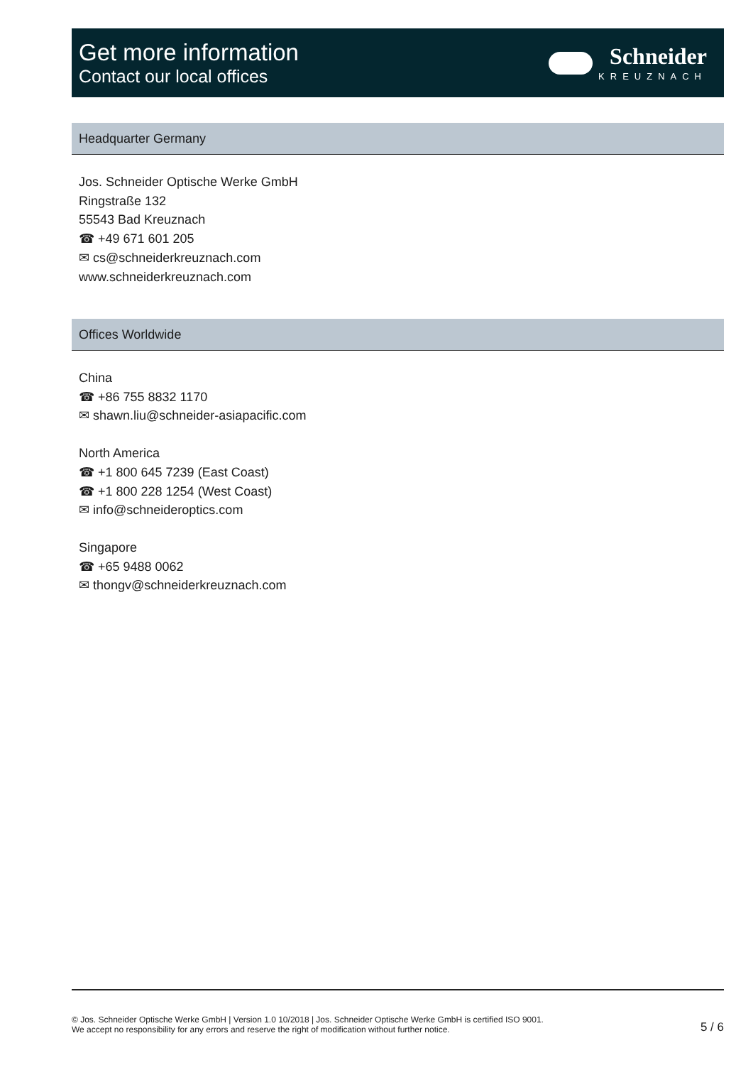Get more information
Contact our local offices
Schneider
KREUZNACH
Headquarter Germany
Jos. Schneider Optische Werke GmbH
Ringstraße 132
55543 Bad Kreuznach
☎ +49 671 601 205
✉ cs@schneiderkreuznach.com
www.schneiderkreuznach.com
Offices Worldwide
China
☎ +86 755 8832 1170
✉ shawn.liu@schneider-asiapacific.com
North America
☎ +1 800 645 7239 (East Coast)
☎ +1 800 228 1254 (West Coast)
✉ info@schneideroptics.com
Singapore
☎ +65 9488 0062
✉ thongv@schneiderkreuznach.com
© Jos. Schneider Optische Werke GmbH | Version 1.0 10/2018 | Jos. Schneider Optische Werke GmbH is certified ISO 9001.
We accept no responsibility for any errors and reserve the right of modification without further notice.
5 / 6